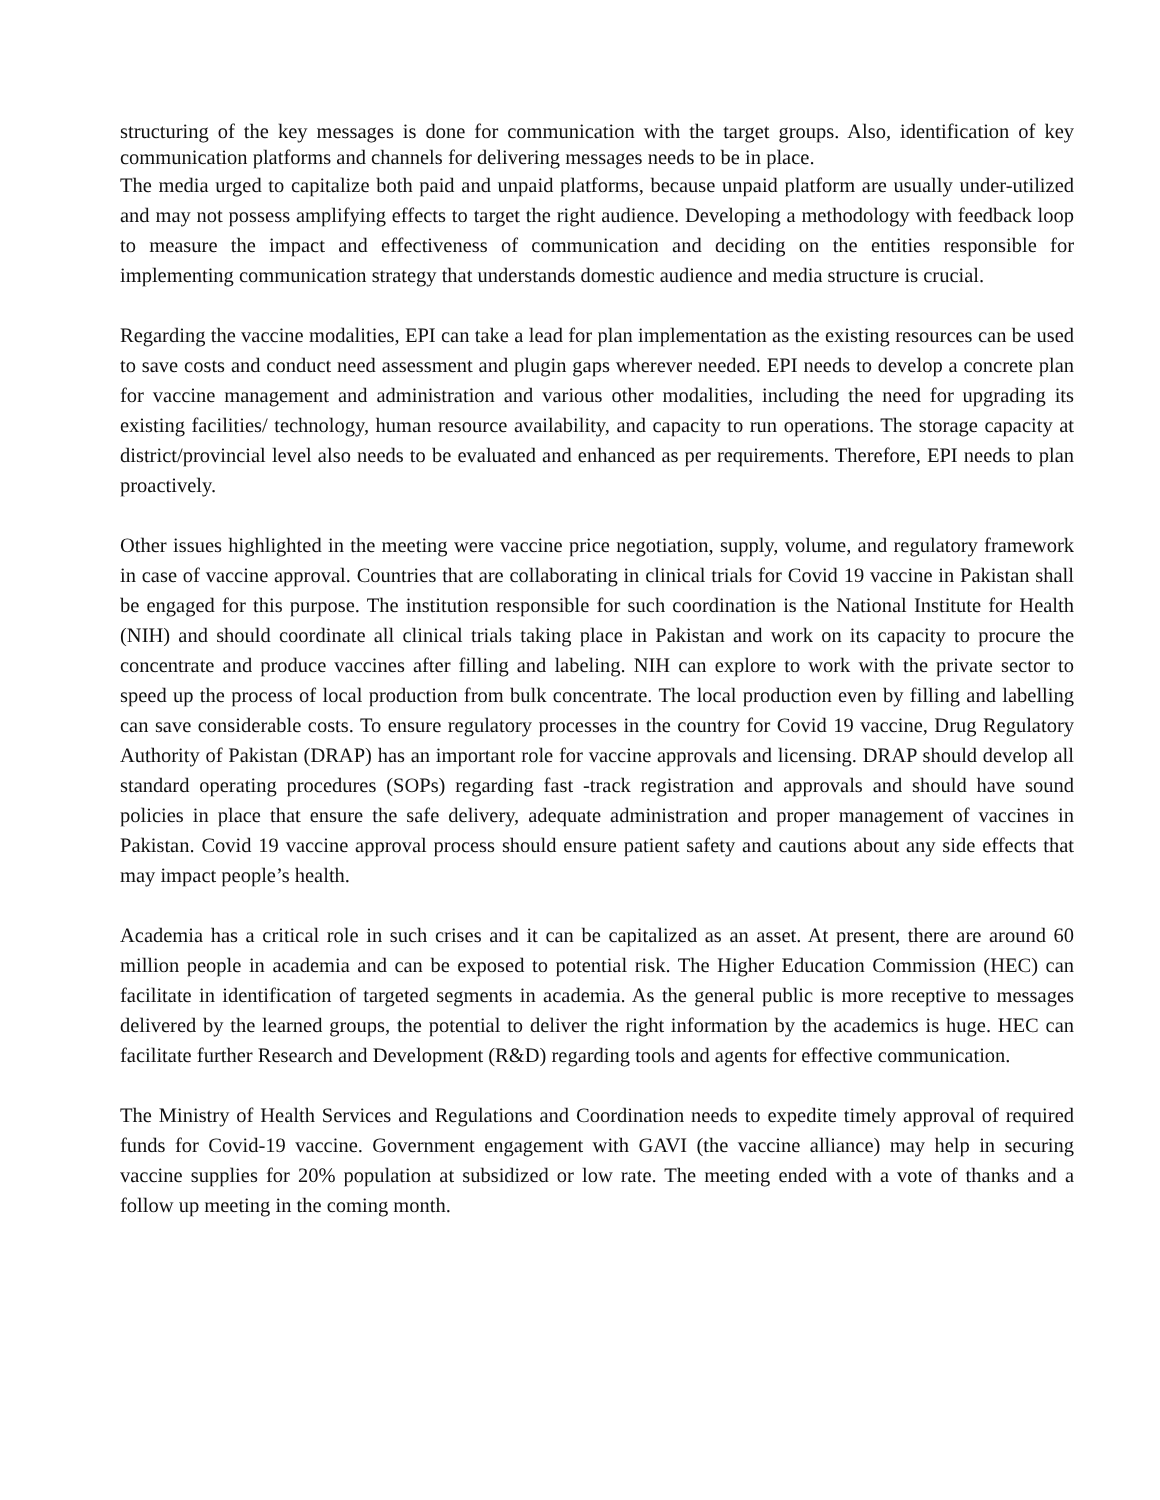structuring of the key messages is done for communication with the target groups. Also, identification of key communication platforms and channels for delivering messages needs to be in place.
The media urged to capitalize both paid and unpaid platforms, because unpaid platform are usually under-utilized and may not possess amplifying effects to target the right audience. Developing a methodology with feedback loop to measure the impact and effectiveness of communication and deciding on the entities responsible for implementing communication strategy that understands domestic audience and media structure is crucial.
Regarding the vaccine modalities, EPI can take a lead for plan implementation as the existing resources can be used to save costs and conduct need assessment and plugin gaps wherever needed. EPI needs to develop a concrete plan for vaccine management and administration and various other modalities, including the need for upgrading its existing facilities/ technology, human resource availability, and capacity to run operations. The storage capacity at district/provincial level also needs to be evaluated and enhanced as per requirements. Therefore, EPI needs to plan proactively.
Other issues highlighted in the meeting were vaccine price negotiation, supply, volume, and regulatory framework in case of vaccine approval. Countries that are collaborating in clinical trials for Covid 19 vaccine in Pakistan shall be engaged for this purpose. The institution responsible for such coordination is the National Institute for Health (NIH) and should coordinate all clinical trials taking place in Pakistan and work on its capacity to procure the concentrate and produce vaccines after filling and labeling. NIH can explore to work with the private sector to speed up the process of local production from bulk concentrate. The local production even by filling and labelling can save considerable costs. To ensure regulatory processes in the country for Covid 19 vaccine, Drug Regulatory Authority of Pakistan (DRAP) has an important role for vaccine approvals and licensing. DRAP should develop all standard operating procedures (SOPs) regarding fast -track registration and approvals and should have sound policies in place that ensure the safe delivery, adequate administration and proper management of vaccines in Pakistan. Covid 19 vaccine approval process should ensure patient safety and cautions about any side effects that may impact people’s health.
Academia has a critical role in such crises and it can be capitalized as an asset. At present, there are around 60 million people in academia and can be exposed to potential risk. The Higher Education Commission (HEC) can facilitate in identification of targeted segments in academia. As the general public is more receptive to messages delivered by the learned groups, the potential to deliver the right information by the academics is huge. HEC can facilitate further Research and Development (R&D) regarding tools and agents for effective communication.
The Ministry of Health Services and Regulations and Coordination needs to expedite timely approval of required funds for Covid-19 vaccine. Government engagement with GAVI (the vaccine alliance) may help in securing vaccine supplies for 20% population at subsidized or low rate. The meeting ended with a vote of thanks and a follow up meeting in the coming month.